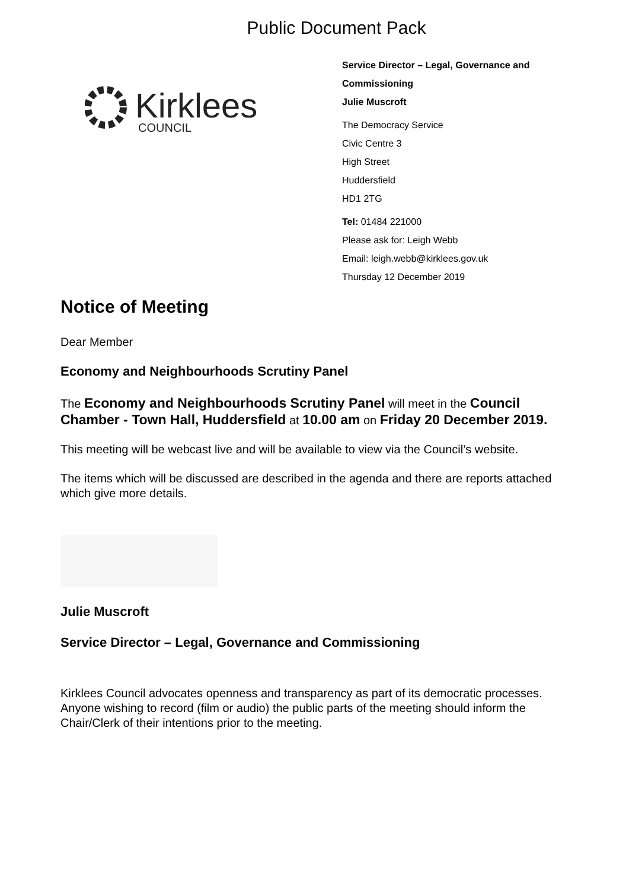Public Document Pack
Kirklees
COUNCIL
Service Director – Legal, Governance and
Commissioning
Julie Muscroft
The Democracy Service
Civic Centre 3
High Street
Huddersfield
HD1 2TG
Tel: 01484 221000
Please ask for: Leigh Webb
Email: leigh.webb@kirklees.gov.uk
Thursday 12 December 2019
Notice of Meeting
Dear Member
Economy and Neighbourhoods Scrutiny Panel
The Economy and Neighbourhoods Scrutiny Panel will meet in the Council Chamber - Town Hall, Huddersfield at 10.00 am on Friday 20 December 2019.
This meeting will be webcast live and will be available to view via the Council’s website.
The items which will be discussed are described in the agenda and there are reports attached which give more details.
Julie Muscroft
Service Director – Legal, Governance and Commissioning
Kirklees Council advocates openness and transparency as part of its democratic processes. Anyone wishing to record (film or audio) the public parts of the meeting should inform the Chair/Clerk of their intentions prior to the meeting.